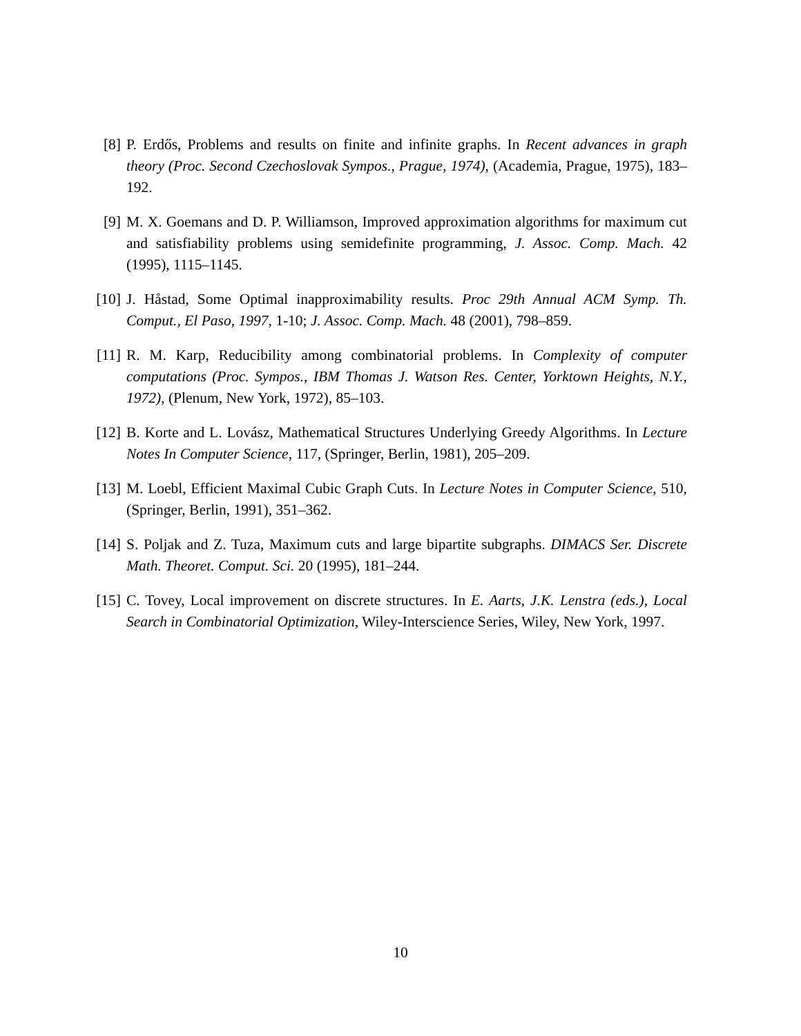[8] P. Erdős, Problems and results on finite and infinite graphs. In Recent advances in graph theory (Proc. Second Czechoslovak Sympos., Prague, 1974), (Academia, Prague, 1975), 183–192.
[9] M. X. Goemans and D. P. Williamson, Improved approximation algorithms for maximum cut and satisfiability problems using semidefinite programming, J. Assoc. Comp. Mach. 42 (1995), 1115–1145.
[10]
J. Håstad, Some Optimal inapproximability results. Proc 29th Annual ACM Symp. Th. Comput., El Paso, 1997, 1-10; J. Assoc. Comp. Mach. 48 (2001), 798–859.
[11]
R. M. Karp, Reducibility among combinatorial problems. In Complexity of computer computations (Proc. Sympos., IBM Thomas J. Watson Res. Center, Yorktown Heights, N.Y., 1972), (Plenum, New York, 1972), 85–103.
[12]
B. Korte and L. Lovász, Mathematical Structures Underlying Greedy Algorithms. In Lecture Notes In Computer Science, 117, (Springer, Berlin, 1981), 205–209.
[13]
M. Loebl, Efficient Maximal Cubic Graph Cuts. In Lecture Notes in Computer Science, 510, (Springer, Berlin, 1991), 351–362.
[14]
S. Poljak and Z. Tuza, Maximum cuts and large bipartite subgraphs. DIMACS Ser. Discrete Math. Theoret. Comput. Sci. 20 (1995), 181–244.
[15]
C. Tovey, Local improvement on discrete structures. In E. Aarts, J.K. Lenstra (eds.), Local Search in Combinatorial Optimization, Wiley-Interscience Series, Wiley, New York, 1997.
10